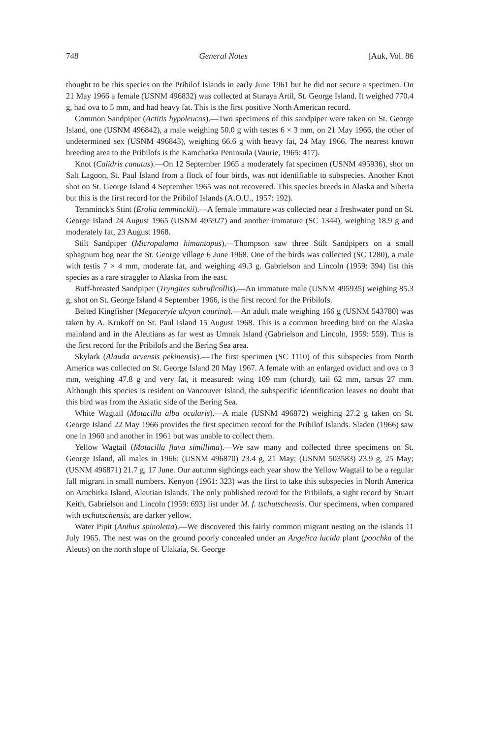748 General Notes [Auk, Vol. 86
thought to be this species on the Pribilof Islands in early June 1961 but he did not secure a specimen. On 21 May 1966 a female (USNM 496832) was collected at Staraya Artil, St. George Island. It weighed 770.4 g, had ova to 5 mm, and had heavy fat. This is the first positive North American record.
Common Sandpiper (Actitis hypoleucos).—Two specimens of this sandpiper were taken on St. George Island, one (USNM 496842), a male weighing 50.0 g with testes 6 × 3 mm, on 21 May 1966, the other of undetermined sex (USNM 496843), weighing 66.6 g with heavy fat, 24 May 1966. The nearest known breeding area to the Pribilofs is the Kamchatka Peninsula (Vaurie, 1965: 417).
Knot (Calidris canutus).—On 12 September 1965 a moderately fat specimen (USNM 495936), shot on Salt Lagoon, St. Paul Island from a flock of four birds, was not identifiable to subspecies. Another Knot shot on St. George Island 4 September 1965 was not recovered. This species breeds in Alaska and Siberia but this is the first record for the Pribilof Islands (A.O.U., 1957: 192).
Temminck's Stint (Erolia temminckii).—A female immature was collected near a freshwater pond on St. George Island 24 August 1965 (USNM 495927) and another immature (SC 1344), weighing 18.9 g and moderately fat, 23 August 1968.
Stilt Sandpiper (Micropalama himantopus).—Thompson saw three Stilt Sandpipers on a small sphagnum bog near the St. George village 6 June 1968. One of the birds was collected (SC 1280), a male with testis 7 × 4 mm, moderate fat, and weighing 49.3 g. Gabrielson and Lincoln (1959: 394) list this species as a rare straggler to Alaska from the east.
Buff-breasted Sandpiper (Tryngites subruficollis).—An immature male (USNM 495935) weighing 85.3 g, shot on St. George Island 4 September 1966, is the first record for the Pribilofs.
Belted Kingfisher (Megaceryle alcyon caurina).—An adult male weighing 166 g (USNM 543780) was taken by A. Krukoff on St. Paul Island 15 August 1968. This is a common breeding bird on the Alaska mainland and in the Aleutians as far west as Umnak Island (Gabrielson and Lincoln, 1959: 559). This is the first record for the Pribilofs and the Bering Sea area.
Skylark (Alauda arvensis pekinensis).—The first specimen (SC 1110) of this subspecies from North America was collected on St. George Island 20 May 1967. A female with an enlarged oviduct and ova to 3 mm, weighing 47.8 g and very fat, it measured: wing 109 mm (chord), tail 62 mm, tarsus 27 mm. Although this species is resident on Vancouver Island, the subspecific identification leaves no doubt that this bird was from the Asiatic side of the Bering Sea.
White Wagtail (Motacilla alba ocularis).—A male (USNM 496872) weighing 27.2 g taken on St. George Island 22 May 1966 provides the first specimen record for the Pribilof Islands. Sladen (1966) saw one in 1960 and another in 1961 but was unable to collect them.
Yellow Wagtail (Motacilla flava simillima).—We saw many and collected three specimens on St. George Island, all males in 1966: (USNM 496870) 23.4 g, 21 May; (USNM 503583) 23.9 g, 25 May; (USNM 496871) 21.7 g, 17 June. Our autumn sightings each year show the Yellow Wagtail to be a regular fall migrant in small numbers. Kenyon (1961: 323) was the first to take this subspecies in North America on Amchitka Island, Aleutian Islands. The only published record for the Pribilofs, a sight record by Stuart Keith, Gabrielson and Lincoln (1959: 693) list under M. f. tschutschensis. Our specimens, when compared with tschutschensis, are darker yellow.
Water Pipit (Anthus spinoletta).—We discovered this fairly common migrant nesting on the islands 11 July 1965. The nest was on the ground poorly concealed under an Angelica lucida plant (poochka of the Aleuts) on the north slope of Ulakaia, St. George